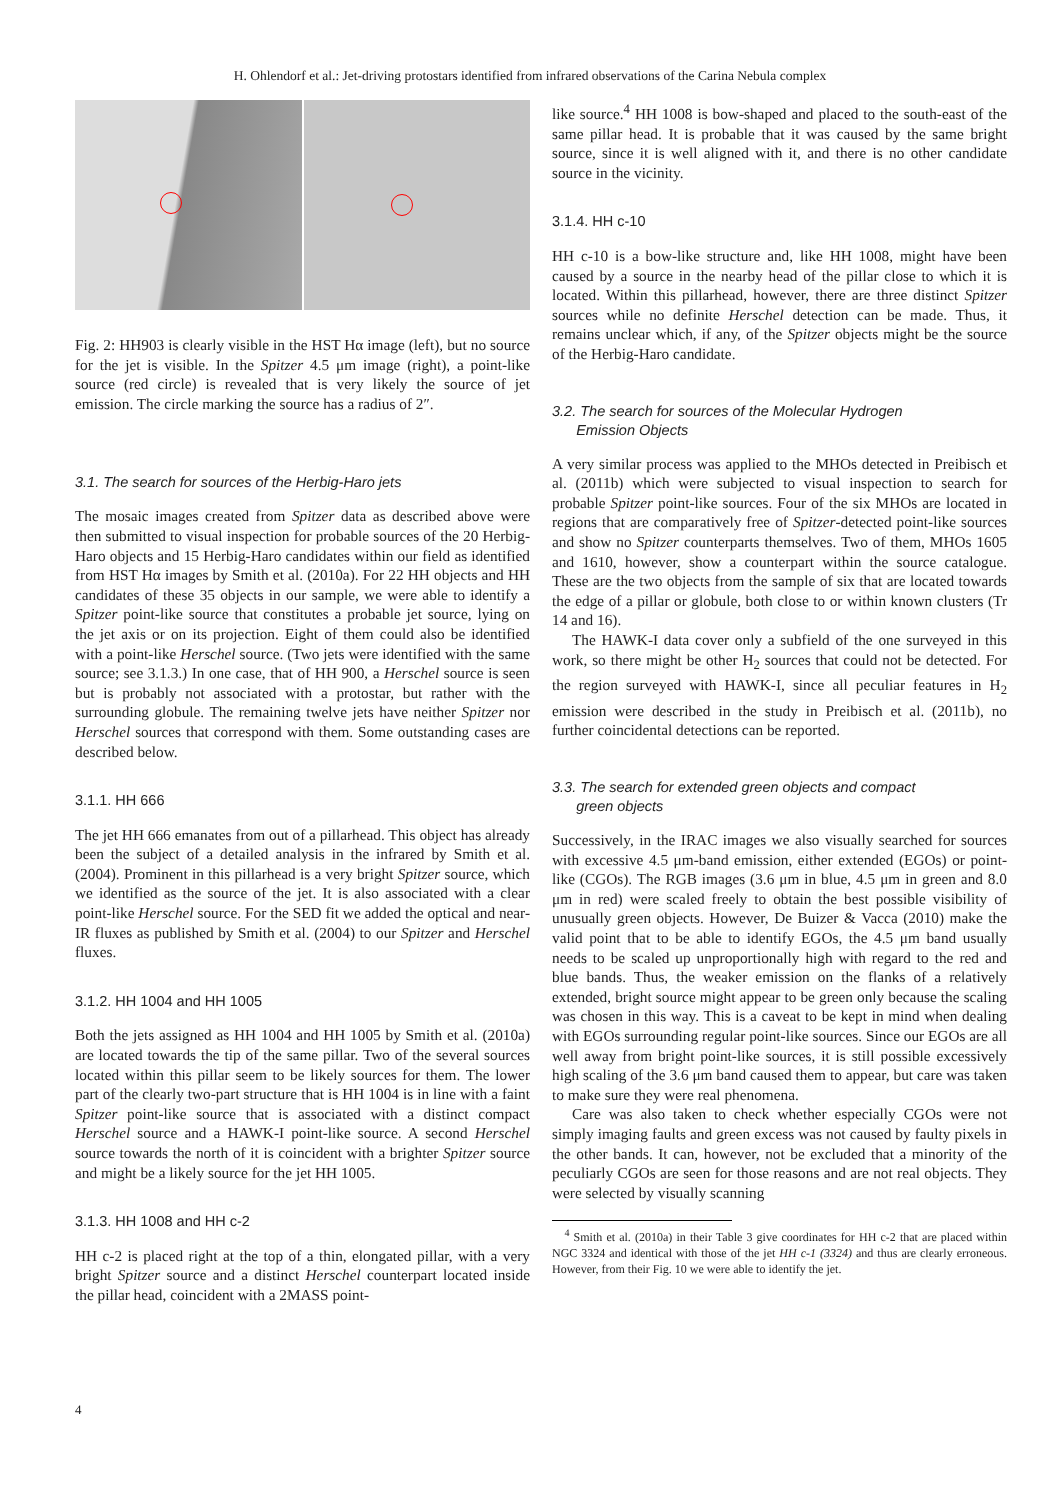H. Ohlendorf et al.: Jet-driving protostars identified from infrared observations of the Carina Nebula complex
Fig. 2: HH903 is clearly visible in the HST Hα image (left), but no source for the jet is visible. In the Spitzer 4.5 μm image (right), a point-like source (red circle) is revealed that is very likely the source of jet emission. The circle marking the source has a radius of 2″.
3.1. The search for sources of the Herbig-Haro jets
The mosaic images created from Spitzer data as described above were then submitted to visual inspection for probable sources of the 20 Herbig-Haro objects and 15 Herbig-Haro candidates within our field as identified from HST Hα images by Smith et al. (2010a). For 22 HH objects and HH candidates of these 35 objects in our sample, we were able to identify a Spitzer point-like source that constitutes a probable jet source, lying on the jet axis or on its projection. Eight of them could also be identified with a point-like Herschel source. (Two jets were identified with the same source; see 3.1.3.) In one case, that of HH 900, a Herschel source is seen but is probably not associated with a protostar, but rather with the surrounding globule. The remaining twelve jets have neither Spitzer nor Herschel sources that correspond with them. Some outstanding cases are described below.
3.1.1. HH 666
The jet HH 666 emanates from out of a pillarhead. This object has already been the subject of a detailed analysis in the infrared by Smith et al. (2004). Prominent in this pillarhead is a very bright Spitzer source, which we identified as the source of the jet. It is also associated with a clear point-like Herschel source. For the SED fit we added the optical and near-IR fluxes as published by Smith et al. (2004) to our Spitzer and Herschel fluxes.
3.1.2. HH 1004 and HH 1005
Both the jets assigned as HH 1004 and HH 1005 by Smith et al. (2010a) are located towards the tip of the same pillar. Two of the several sources located within this pillar seem to be likely sources for them. The lower part of the clearly two-part structure that is HH 1004 is in line with a faint Spitzer point-like source that is associated with a distinct compact Herschel source and a HAWK-I point-like source. A second Herschel source towards the north of it is coincident with a brighter Spitzer source and might be a likely source for the jet HH 1005.
3.1.3. HH 1008 and HH c-2
HH c-2 is placed right at the top of a thin, elongated pillar, with a very bright Spitzer source and a distinct Herschel counterpart located inside the pillar head, coincident with a 2MASS point-
like source.<sup>4</sup> HH 1008 is bow-shaped and placed to the south-east of the same pillar head. It is probable that it was caused by the same bright source, since it is well aligned with it, and there is no other candidate source in the vicinity.
3.1.4. HH c-10
HH c-10 is a bow-like structure and, like HH 1008, might have been caused by a source in the nearby head of the pillar close to which it is located. Within this pillarhead, however, there are three distinct Spitzer sources while no definite Herschel detection can be made. Thus, it remains unclear which, if any, of the Spitzer objects might be the source of the Herbig-Haro candidate.
3.2. The search for sources of the Molecular Hydrogen
Emission Objects
A very similar process was applied to the MHOs detected in Preibisch et al. (2011b) which were subjected to visual inspection to search for probable Spitzer point-like sources. Four of the six MHOs are located in regions that are comparatively free of Spitzer-detected point-like sources and show no Spitzer counterparts themselves. Two of them, MHOs 1605 and 1610, however, show a counterpart within the source catalogue. These are the two objects from the sample of six that are located towards the edge of a pillar or globule, both close to or within known clusters (Tr 14 and 16).
The HAWK-I data cover only a subfield of the one surveyed in this work, so there might be other H<sub>2</sub> sources that could not be detected. For the region surveyed with HAWK-I, since all peculiar features in H<sub>2</sub> emission were described in the study in Preibisch et al. (2011b), no further coincidental detections can be reported.
3.3. The search for extended green objects and compact
green objects
Successively, in the IRAC images we also visually searched for sources with excessive 4.5 μm-band emission, either extended (EGOs) or point-like (CGOs). The RGB images (3.6 μm in blue, 4.5 μm in green and 8.0 μm in red) were scaled freely to obtain the best possible visibility of unusually green objects. However, De Buizer & Vacca (2010) make the valid point that to be able to identify EGOs, the 4.5 μm band usually needs to be scaled up unproportionally high with regard to the red and blue bands. Thus, the weaker emission on the flanks of a relatively extended, bright source might appear to be green only because the scaling was chosen in this way. This is a caveat to be kept in mind when dealing with EGOs surrounding regular point-like sources. Since our EGOs are all well away from bright point-like sources, it is still possible excessively high scaling of the 3.6 μm band caused them to appear, but care was taken to make sure they were real phenomena.
Care was also taken to check whether especially CGOs were not simply imaging faults and green excess was not caused by faulty pixels in the other bands. It can, however, not be excluded that a minority of the peculiarly CGOs are seen for those reasons and are not real objects. They were selected by visually scanning
<sup>4</sup> Smith et al. (2010a) in their Table 3 give coordinates for HH c-2 that are placed within NGC 3324 and identical with those of the jet HH c-1 (3324) and thus are clearly erroneous. However, from their Fig. 10 we were able to identify the jet.
4